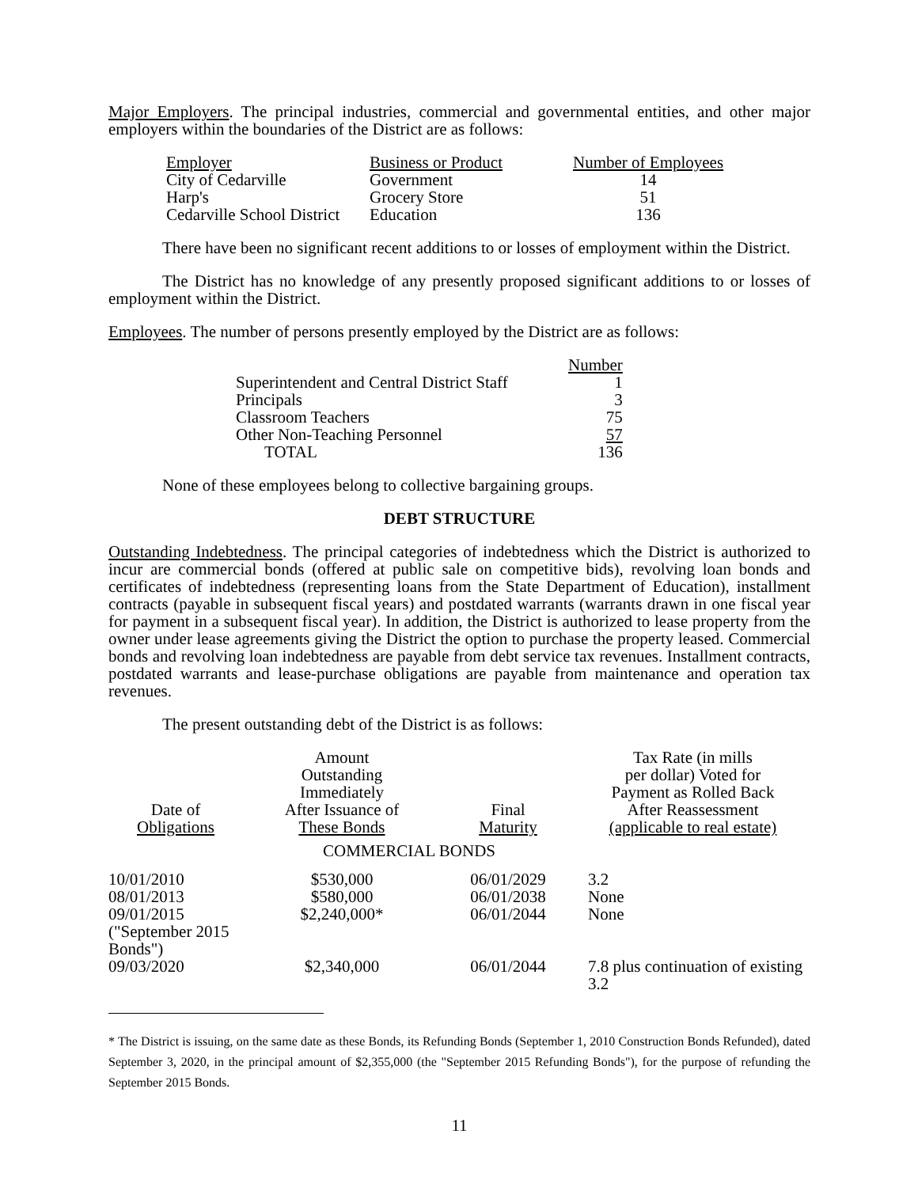Major Employers. The principal industries, commercial and governmental entities, and other major employers within the boundaries of the District are as follows:
| Employer | Business or Product | Number of Employees |
| City of Cedarville | Government | 14 |
| Harp's | Grocery Store | 51 |
| Cedarville School District | Education | 136 |
There have been no significant recent additions to or losses of employment within the District.
The District has no knowledge of any presently proposed significant additions to or losses of employment within the District.
Employees. The number of persons presently employed by the District are as follows:
| | Number |
| Superintendent and Central District Staff | 1 |
| Principals | 3 |
| Classroom Teachers | 75 |
| Other Non-Teaching Personnel | 57 |
| TOTAL | 136 |
None of these employees belong to collective bargaining groups.
DEBT STRUCTURE
Outstanding Indebtedness. The principal categories of indebtedness which the District is authorized to incur are commercial bonds (offered at public sale on competitive bids), revolving loan bonds and certificates of indebtedness (representing loans from the State Department of Education), installment contracts (payable in subsequent fiscal years) and postdated warrants (warrants drawn in one fiscal year for payment in a subsequent fiscal year). In addition, the District is authorized to lease property from the owner under lease agreements giving the District the option to purchase the property leased. Commercial bonds and revolving loan indebtedness are payable from debt service tax revenues. Installment contracts, postdated warrants and lease-purchase obligations are payable from maintenance and operation tax revenues.
The present outstanding debt of the District is as follows:
| Date of Obligations | Amount Outstanding Immediately After Issuance of These Bonds | Final Maturity | Tax Rate (in mills per dollar) Voted for Payment as Rolled Back After Reassessment (applicable to real estate) |
| --- | --- | --- | --- |
| | COMMERCIAL BONDS | | |
| 10/01/2010 | $530,000 | 06/01/2029 | 3.2 |
| 08/01/2013 | $580,000 | 06/01/2038 | None |
| 09/01/2015 ("September 2015 Bonds") | $2,240,000* | 06/01/2044 | None |
| 09/03/2020 | $2,340,000 | 06/01/2044 | 7.8 plus continuation of existing 3.2 |
* The District is issuing, on the same date as these Bonds, its Refunding Bonds (September 1, 2010 Construction Bonds Refunded), dated September 3, 2020, in the principal amount of $2,355,000 (the "September 2015 Refunding Bonds"), for the purpose of refunding the September 2015 Bonds.
11